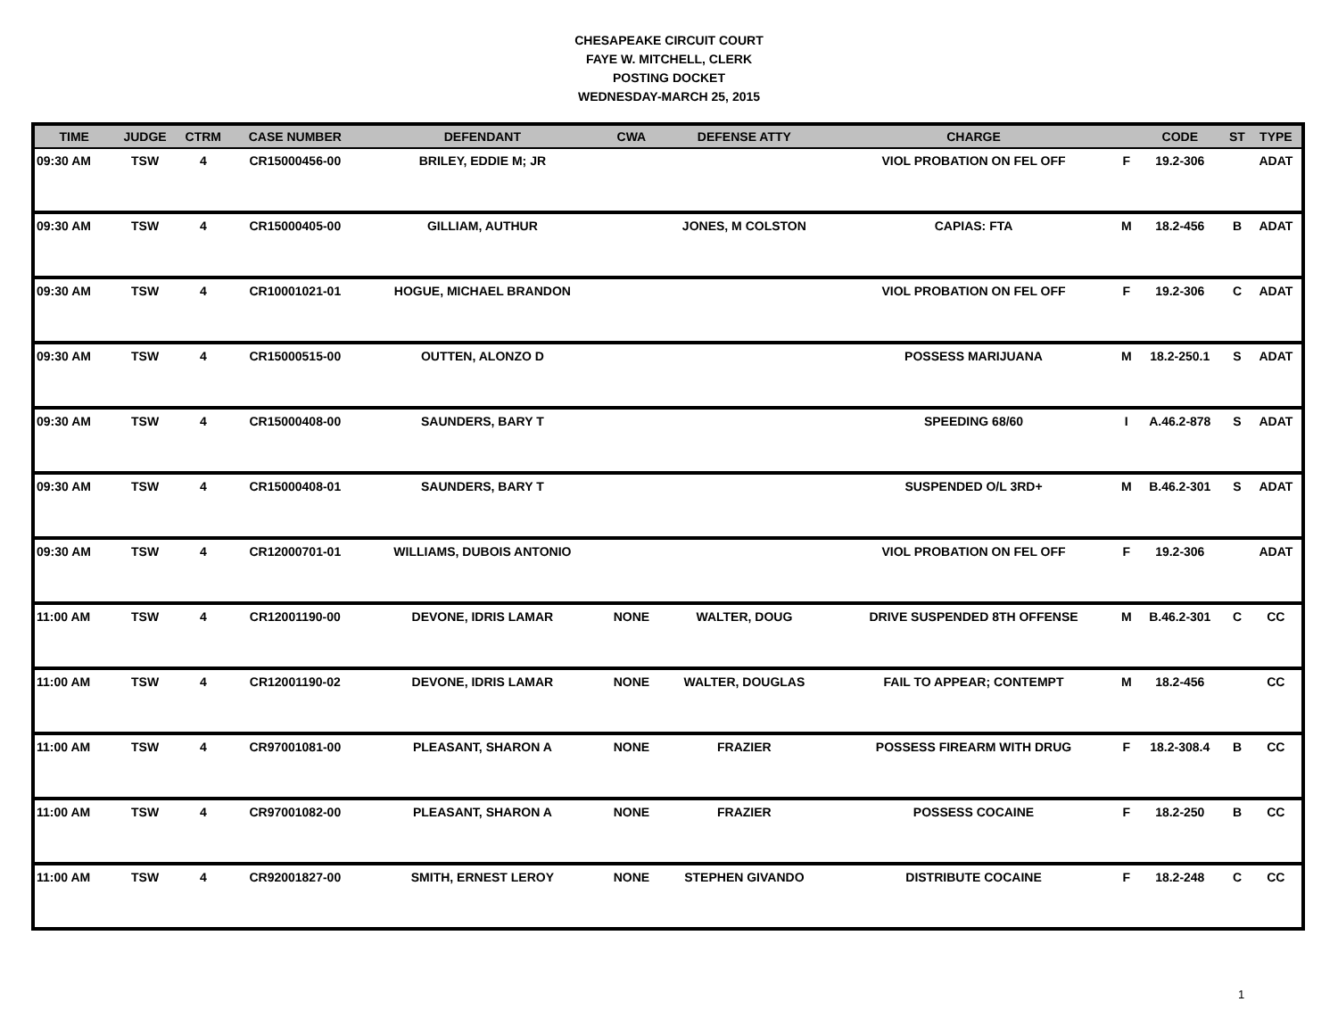CHESAPEAKE CIRCUIT COURT
FAYE W. MITCHELL, CLERK
POSTING DOCKET
WEDNESDAY-MARCH 25, 2015
| TIME | JUDGE | CTRM | CASE NUMBER | DEFENDANT | CWA | DEFENSE ATTY | CHARGE | | CODE | ST | TYPE |
| --- | --- | --- | --- | --- | --- | --- | --- | --- | --- | --- | --- |
| 09:30 AM | TSW | 4 | CR15000456-00 | BRILEY, EDDIE M; JR | | | VIOL PROBATION ON FEL OFF | F | 19.2-306 | | ADAT |
| 09:30 AM | TSW | 4 | CR15000405-00 | GILLIAM, AUTHUR | | JONES, M COLSTON | CAPIAS: FTA | M | 18.2-456 | B | ADAT |
| 09:30 AM | TSW | 4 | CR10001021-01 | HOGUE, MICHAEL BRANDON | | | VIOL PROBATION ON FEL OFF | F | 19.2-306 | C | ADAT |
| 09:30 AM | TSW | 4 | CR15000515-00 | OUTTEN, ALONZO D | | | POSSESS MARIJUANA | M | 18.2-250.1 | S | ADAT |
| 09:30 AM | TSW | 4 | CR15000408-00 | SAUNDERS, BARY T | | | SPEEDING 68/60 | I | A.46.2-878 | S | ADAT |
| 09:30 AM | TSW | 4 | CR15000408-01 | SAUNDERS, BARY T | | | SUSPENDED O/L 3RD+ | M | B.46.2-301 | S | ADAT |
| 09:30 AM | TSW | 4 | CR12000701-01 | WILLIAMS, DUBOIS ANTONIO | | | VIOL PROBATION ON FEL OFF | F | 19.2-306 | | ADAT |
| 11:00 AM | TSW | 4 | CR12001190-00 | DEVONE, IDRIS LAMAR | NONE | WALTER, DOUG | DRIVE SUSPENDED 8TH OFFENSE | M | B.46.2-301 | C | CC |
| 11:00 AM | TSW | 4 | CR12001190-02 | DEVONE, IDRIS LAMAR | NONE | WALTER, DOUGLAS | FAIL TO APPEAR; CONTEMPT | M | 18.2-456 | | CC |
| 11:00 AM | TSW | 4 | CR97001081-00 | PLEASANT, SHARON A | NONE | FRAZIER | POSSESS FIREARM WITH DRUG | F | 18.2-308.4 | B | CC |
| 11:00 AM | TSW | 4 | CR97001082-00 | PLEASANT, SHARON A | NONE | FRAZIER | POSSESS COCAINE | F | 18.2-250 | B | CC |
| 11:00 AM | TSW | 4 | CR92001827-00 | SMITH, ERNEST LEROY | NONE | STEPHEN GIVANDO | DISTRIBUTE COCAINE | F | 18.2-248 | C | CC |
1